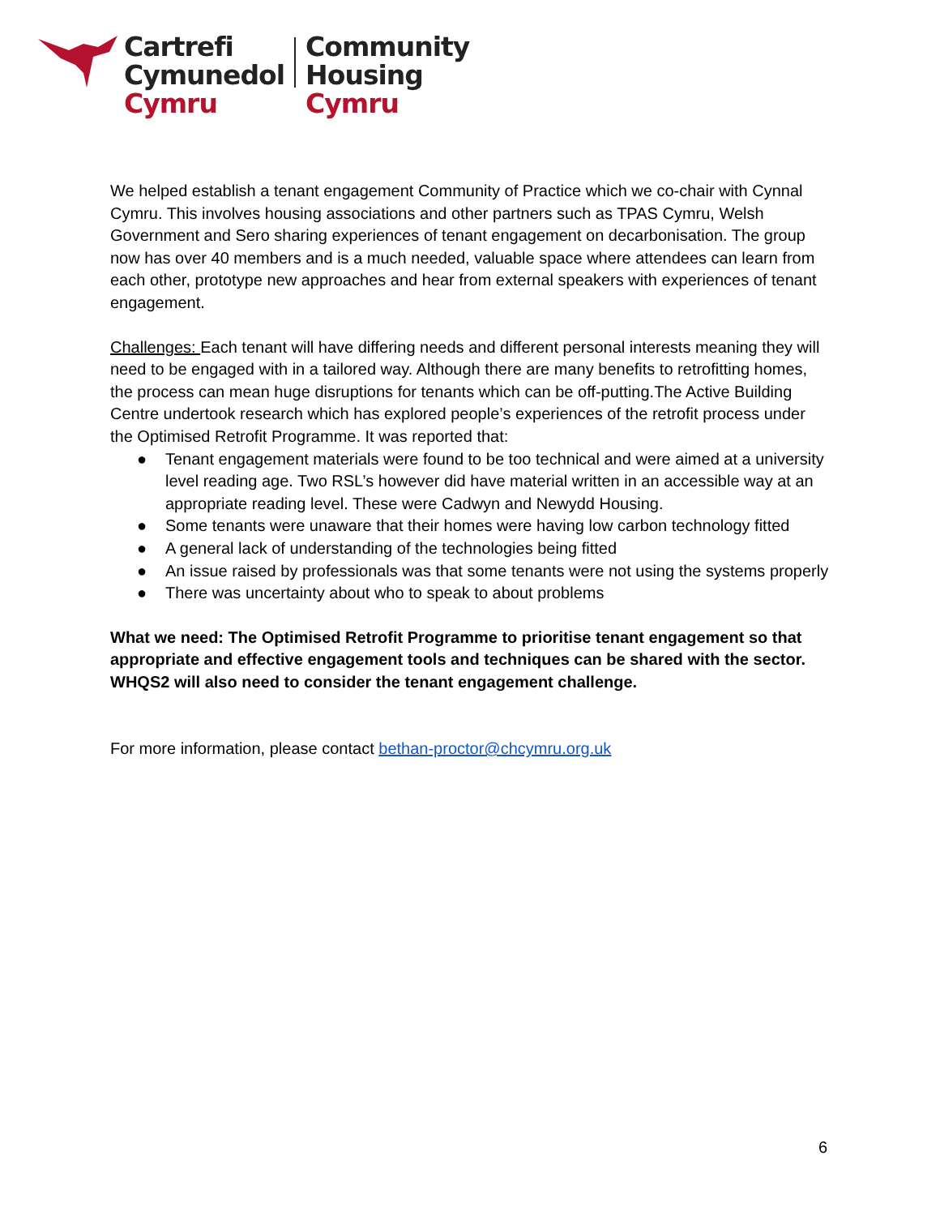Cartrefi
Cymunedol
Cymru
Community
Housing
Cymru
We helped establish a tenant engagement Community of Practice which we co-chair with Cynnal Cymru. This involves housing associations and other partners such as TPAS Cymru, Welsh Government and Sero sharing experiences of tenant engagement on decarbonisation. The group now has over 40 members and is a much needed, valuable space where attendees can learn from each other, prototype new approaches and hear from external speakers with experiences of tenant engagement.
Challenges: Each tenant will have differing needs and different personal interests meaning they will need to be engaged with in a tailored way. Although there are many benefits to retrofitting homes, the process can mean huge disruptions for tenants which can be off-putting.The Active Building Centre undertook research which has explored people’s experiences of the retrofit process under the Optimised Retrofit Programme. It was reported that:
● Tenant engagement materials were found to be too technical and were aimed at a university level reading age. Two RSL’s however did have material written in an accessible way at an appropriate reading level. These were Cadwyn and Newydd Housing.
● Some tenants were unaware that their homes were having low carbon technology fitted
● A general lack of understanding of the technologies being fitted
● An issue raised by professionals was that some tenants were not using the systems properly
● There was uncertainty about who to speak to about problems
What we need: The Optimised Retrofit Programme to prioritise tenant engagement so that appropriate and effective engagement tools and techniques can be shared with the sector. WHQS2 will also need to consider the tenant engagement challenge.
For more information, please contact bethan-proctor@chcymru.org.uk
6